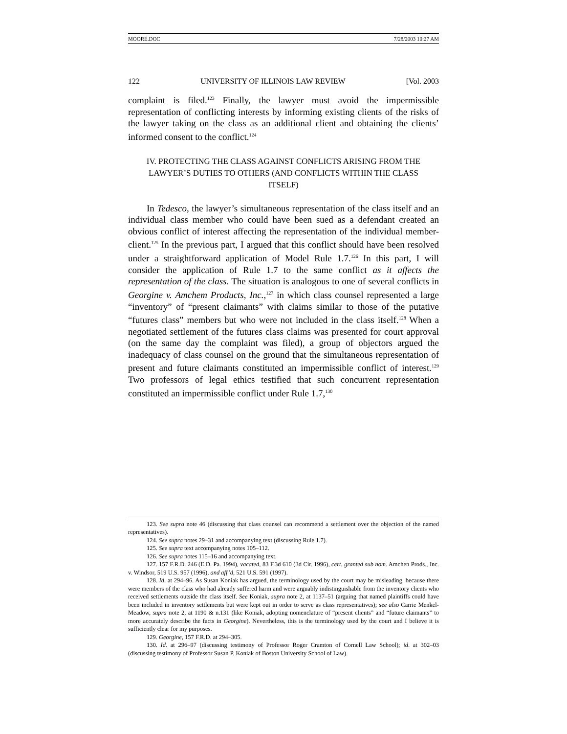MOORE.DOC 7/28/2003 10:27 AM
122 UNIVERSITY OF ILLINOIS LAW REVIEW [Vol. 2003
complaint is filed.<sup>123</sup> Finally, the lawyer must avoid the impermissible representation of conflicting interests by informing existing clients of the risks of the lawyer taking on the class as an additional client and obtaining the clients’ informed consent to the conflict.<sup>124</sup>
IV. PROTECTING THE CLASS AGAINST CONFLICTS ARISING FROM THE LAWYER’S DUTIES TO OTHERS (AND CONFLICTS WITHIN THE CLASS ITSELF)
In Tedesco, the lawyer’s simultaneous representation of the class itself and an individual class member who could have been sued as a defendant created an obvious conflict of interest affecting the representation of the individual member-client.<sup>125</sup> In the previous part, I argued that this conflict should have been resolved under a straightforward application of Model Rule 1.7.<sup>126</sup> In this part, I will consider the application of Rule 1.7 to the same conflict as it affects the representation of the class. The situation is analogous to one of several conflicts in Georgine v. Amchem Products, Inc.,<sup>127</sup> in which class counsel represented a large “inventory” of “present claimants” with claims similar to those of the putative “futures class” members but who were not included in the class itself.<sup>128</sup> When a negotiated settlement of the futures class claims was presented for court approval (on the same day the complaint was filed), a group of objectors argued the inadequacy of class counsel on the ground that the simultaneous representation of present and future claimants constituted an impermissible conflict of interest.<sup>129</sup> Two professors of legal ethics testified that such concurrent representation constituted an impermissible conflict under Rule 1.7,<sup>130</sup>
123. See supra note 46 (discussing that class counsel can recommend a settlement over the objection of the named representatives).
124. See supra notes 29–31 and accompanying text (discussing Rule 1.7).
125. See supra text accompanying notes 105–112.
126. See supra notes 115–16 and accompanying text.
127. 157 F.R.D. 246 (E.D. Pa. 1994), vacated, 83 F.3d 610 (3d Cir. 1996), cert. granted sub nom. Amchen Prods., Inc. v. Windsor, 519 U.S. 957 (1996), and aff’d, 521 U.S. 591 (1997).
128. Id. at 294–96. As Susan Koniak has argued, the terminology used by the court may be misleading, because there were members of the class who had already suffered harm and were arguably indistinguishable from the inventory clients who received settlements outside the class itself. See Koniak, supra note 2, at 1137–51 (arguing that named plaintiffs could have been included in inventory settlements but were kept out in order to serve as class representatives); see also Carrie Menkel-Meadow, supra note 2, at 1190 & n.131 (like Koniak, adopting nomenclature of “present clients” and “future claimants” to more accurately describe the facts in Georgine). Nevertheless, this is the terminology used by the court and I believe it is sufficiently clear for my purposes.
129. Georgine, 157 F.R.D. at 294–305.
130. Id. at 296–97 (discussing testimony of Professor Roger Cramton of Cornell Law School); id. at 302–03 (discussing testimony of Professor Susan P. Koniak of Boston University School of Law).